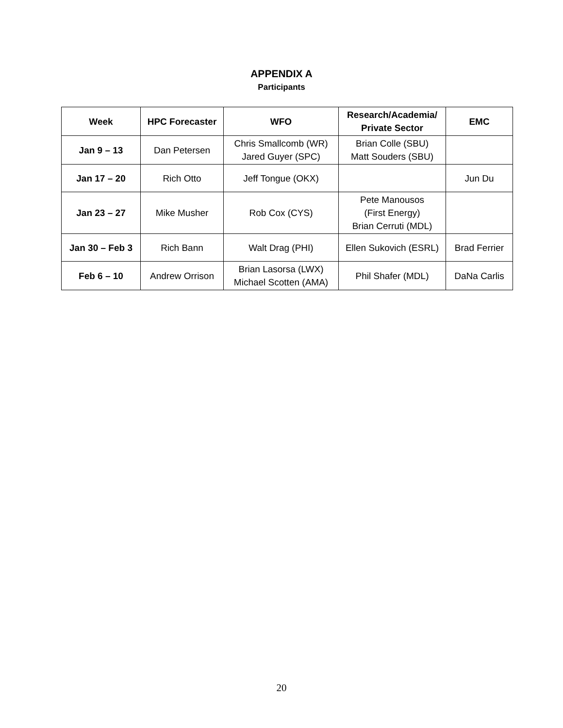APPENDIX A
Participants
| Week | HPC Forecaster | WFO | Research/Academia/ Private Sector | EMC |
| --- | --- | --- | --- | --- |
| Jan 9 – 13 | Dan Petersen | Chris Smallcomb (WR) Jared Guyer (SPC) | Brian Colle (SBU) Matt Souders (SBU) | |
| Jan 17 – 20 | Rich Otto | Jeff Tongue (OKX) | | Jun Du |
| Jan 23 – 27 | Mike Musher | Rob Cox (CYS) | Pete Manousos (First Energy) Brian Cerruti (MDL) | |
| Jan 30 – Feb 3 | Rich Bann | Walt Drag (PHI) | Ellen Sukovich (ESRL) | Brad Ferrier |
| Feb 6 – 10 | Andrew Orrison | Brian Lasorsa (LWX) Michael Scotten (AMA) | Phil Shafer (MDL) | DaNa Carlis |
20